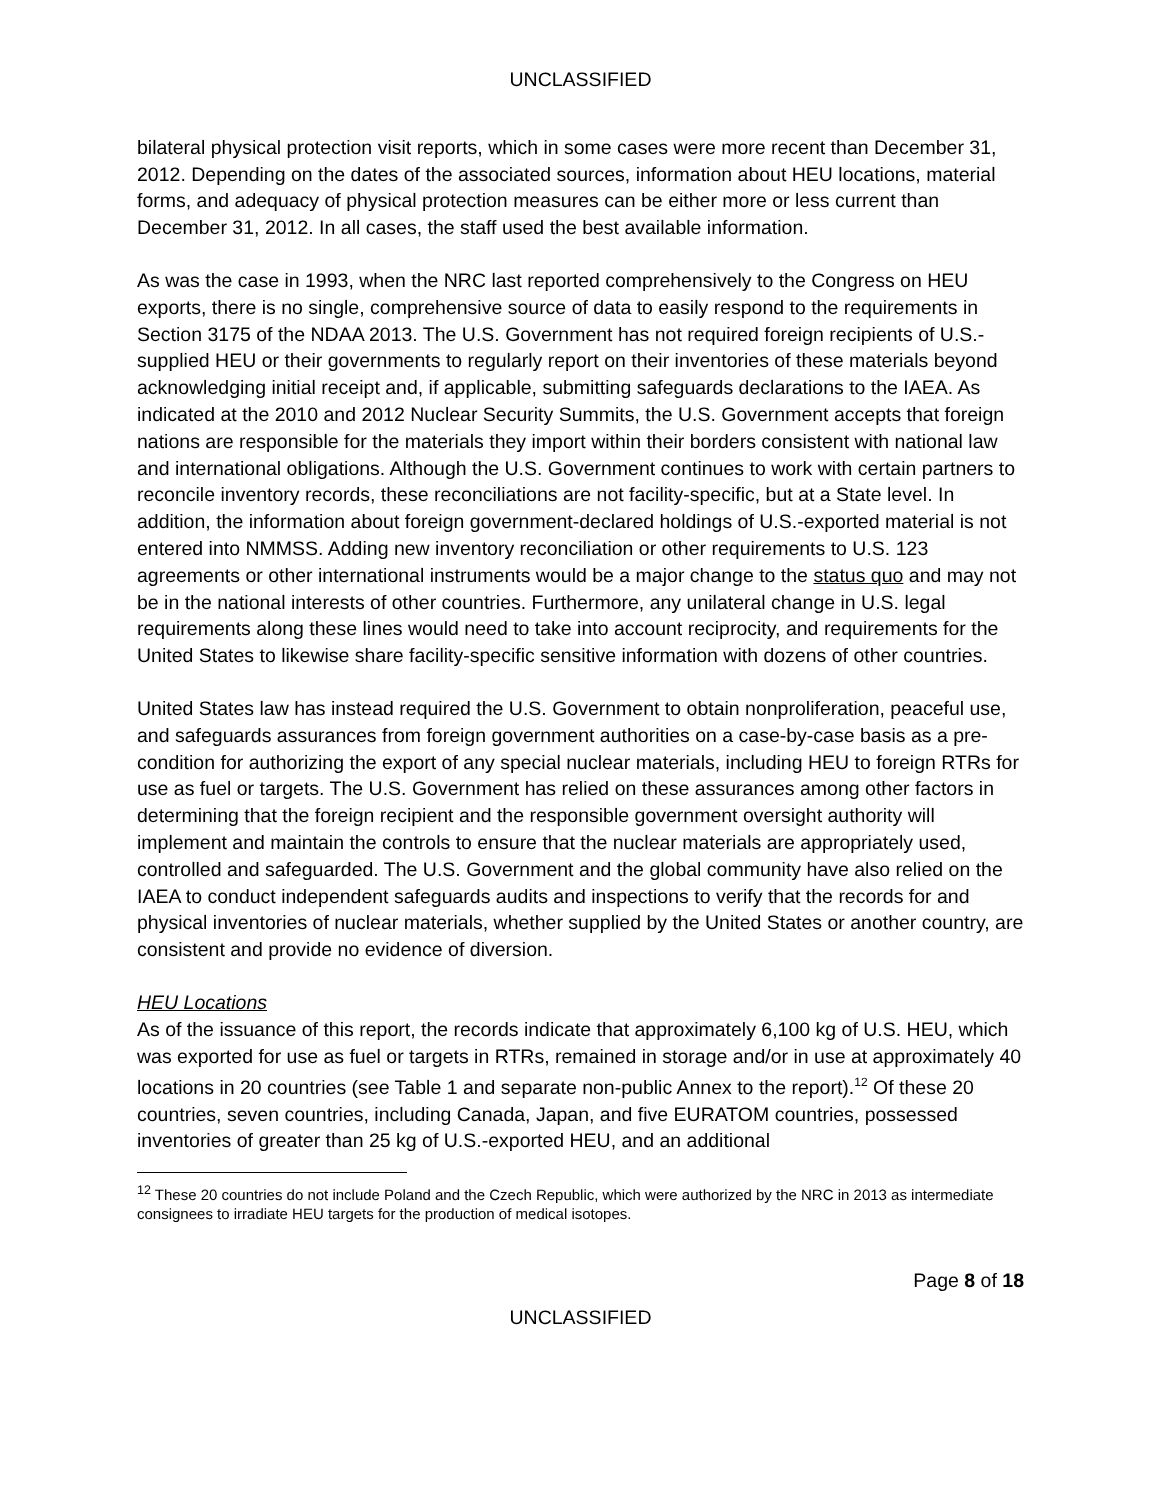UNCLASSIFIED
bilateral physical protection visit reports, which in some cases were more recent than December 31, 2012. Depending on the dates of the associated sources, information about HEU locations, material forms, and adequacy of physical protection measures can be either more or less current than December 31, 2012. In all cases, the staff used the best available information.
As was the case in 1993, when the NRC last reported comprehensively to the Congress on HEU exports, there is no single, comprehensive source of data to easily respond to the requirements in Section 3175 of the NDAA 2013. The U.S. Government has not required foreign recipients of U.S.-supplied HEU or their governments to regularly report on their inventories of these materials beyond acknowledging initial receipt and, if applicable, submitting safeguards declarations to the IAEA. As indicated at the 2010 and 2012 Nuclear Security Summits, the U.S. Government accepts that foreign nations are responsible for the materials they import within their borders consistent with national law and international obligations. Although the U.S. Government continues to work with certain partners to reconcile inventory records, these reconciliations are not facility-specific, but at a State level. In addition, the information about foreign government-declared holdings of U.S.-exported material is not entered into NMMSS. Adding new inventory reconciliation or other requirements to U.S. 123 agreements or other international instruments would be a major change to the status quo and may not be in the national interests of other countries. Furthermore, any unilateral change in U.S. legal requirements along these lines would need to take into account reciprocity, and requirements for the United States to likewise share facility-specific sensitive information with dozens of other countries.
United States law has instead required the U.S. Government to obtain nonproliferation, peaceful use, and safeguards assurances from foreign government authorities on a case-by-case basis as a pre-condition for authorizing the export of any special nuclear materials, including HEU to foreign RTRs for use as fuel or targets. The U.S. Government has relied on these assurances among other factors in determining that the foreign recipient and the responsible government oversight authority will implement and maintain the controls to ensure that the nuclear materials are appropriately used, controlled and safeguarded. The U.S. Government and the global community have also relied on the IAEA to conduct independent safeguards audits and inspections to verify that the records for and physical inventories of nuclear materials, whether supplied by the United States or another country, are consistent and provide no evidence of diversion.
HEU Locations
As of the issuance of this report, the records indicate that approximately 6,100 kg of U.S. HEU, which was exported for use as fuel or targets in RTRs, remained in storage and/or in use at approximately 40 locations in 20 countries (see Table 1 and separate non-public Annex to the report).<sup>12</sup> Of these 20 countries, seven countries, including Canada, Japan, and five EURATOM countries, possessed inventories of greater than 25 kg of U.S.-exported HEU, and an additional
<sup>12</sup> These 20 countries do not include Poland and the Czech Republic, which were authorized by the NRC in 2013 as intermediate consignees to irradiate HEU targets for the production of medical isotopes.
Page 8 of 18
UNCLASSIFIED